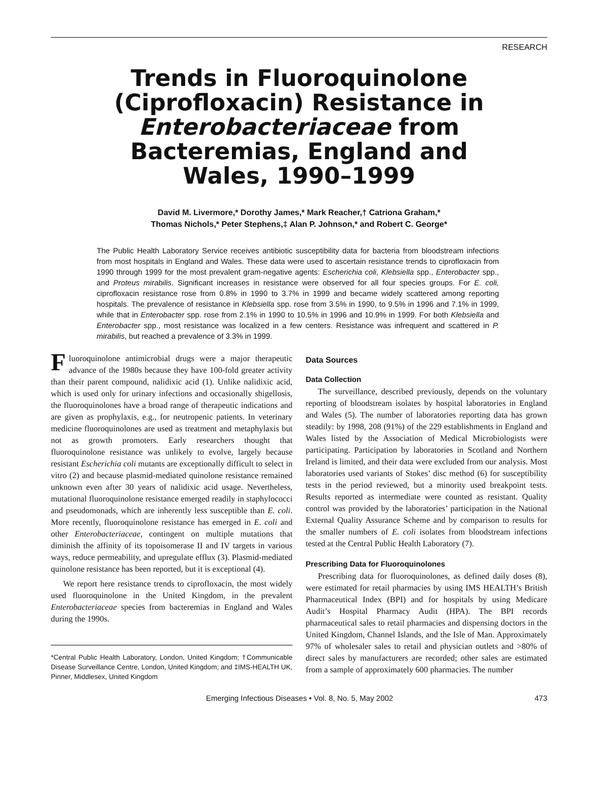RESEARCH
Trends in Fluoroquinolone
(Ciprofloxacin) Resistance in
Enterobacteriaceae from
Bacteremias, England and
Wales, 1990–1999
David M. Livermore,* Dorothy James,* Mark Reacher,† Catriona Graham,*
Thomas Nichols,* Peter Stephens,‡ Alan P. Johnson,* and Robert C. George*
The Public Health Laboratory Service receives antibiotic susceptibility data for bacteria from bloodstream infections from most hospitals in England and Wales. These data were used to ascertain resistance trends to ciprofloxacin from 1990 through 1999 for the most prevalent gram-negative agents: Escherichia coli, Klebsiella spp., Enterobacter spp., and Proteus mirabilis. Significant increases in resistance were observed for all four species groups. For E. coli, ciprofloxacin resistance rose from 0.8% in 1990 to 3.7% in 1999 and became widely scattered among reporting hospitals. The prevalence of resistance in Klebsiella spp. rose from 3.5% in 1990, to 9.5% in 1996 and 7.1% in 1999, while that in Enterobacter spp. rose from 2.1% in 1990 to 10.5% in 1996 and 10.9% in 1999. For both Klebsiella and Enterobacter spp., most resistance was localized in a few centers. Resistance was infrequent and scattered in P. mirabilis, but reached a prevalence of 3.3% in 1999.
Fluoroquinolone antimicrobial drugs were a major therapeutic advance of the 1980s because they have 100-fold greater activity than their parent compound, nalidixic acid (1). Unlike nalidixic acid, which is used only for urinary infections and occasionally shigellosis, the fluoroquinolones have a broad range of therapeutic indications and are given as prophylaxis, e.g., for neutropenic patients. In veterinary medicine fluoroquinolones are used as treatment and metaphylaxis but not as growth promoters. Early researchers thought that fluoroquinolone resistance was unlikely to evolve, largely because resistant Escherichia coli mutants are exceptionally difficult to select in vitro (2) and because plasmid-mediated quinolone resistance remained unknown even after 30 years of nalidixic acid usage. Nevertheless, mutational fluoroquinolone resistance emerged readily in staphylococci and pseudomonads, which are inherently less susceptible than E. coli. More recently, fluoroquinolone resistance has emerged in E. coli and other Enterobacteriaceae, contingent on multiple mutations that diminish the affinity of its topoisomerase II and IV targets in various ways, reduce permeability, and upregulate efflux (3). Plasmid-mediated quinolone resistance has been reported, but it is exceptional (4).
We report here resistance trends to ciprofloxacin, the most widely used fluoroquinolone in the United Kingdom, in the prevalent Enterobacteriaceae species from bacteremias in England and Wales during the 1990s.
*Central Public Health Laboratory, London, United Kingdom; †Communicable Disease Surveillance Centre, London, United Kingdom; and ‡IMS-HEALTH UK, Pinner, Middlesex, United Kingdom
Data Sources
Data Collection
The surveillance, described previously, depends on the voluntary reporting of bloodstream isolates by hospital laboratories in England and Wales (5). The number of laboratories reporting data has grown steadily: by 1998, 208 (91%) of the 229 establishments in England and Wales listed by the Association of Medical Microbiologists were participating. Participation by laboratories in Scotland and Northern Ireland is limited, and their data were excluded from our analysis. Most laboratories used variants of Stokes’ disc method (6) for susceptibility tests in the period reviewed, but a minority used breakpoint tests. Results reported as intermediate were counted as resistant. Quality control was provided by the laboratories’ participation in the National External Quality Assurance Scheme and by comparison to results for the smaller numbers of E. coli isolates from bloodstream infections tested at the Central Public Health Laboratory (7).
Prescribing Data for Fluoroquinolones
Prescribing data for fluoroquinolones, as defined daily doses (8), were estimated for retail pharmacies by using IMS HEALTH’s British Pharmaceutical Index (BPI) and for hospitals by using Medicare Audit’s Hospital Pharmacy Audit (HPA). The BPI records pharmaceutical sales to retail pharmacies and dispensing doctors in the United Kingdom, Channel Islands, and the Isle of Man. Approximately 97% of wholesaler sales to retail and physician outlets and >80% of direct sales by manufacturers are recorded; other sales are estimated from a sample of approximately 600 pharmacies. The number
Emerging Infectious Diseases • Vol. 8, No. 5, May 2002 473